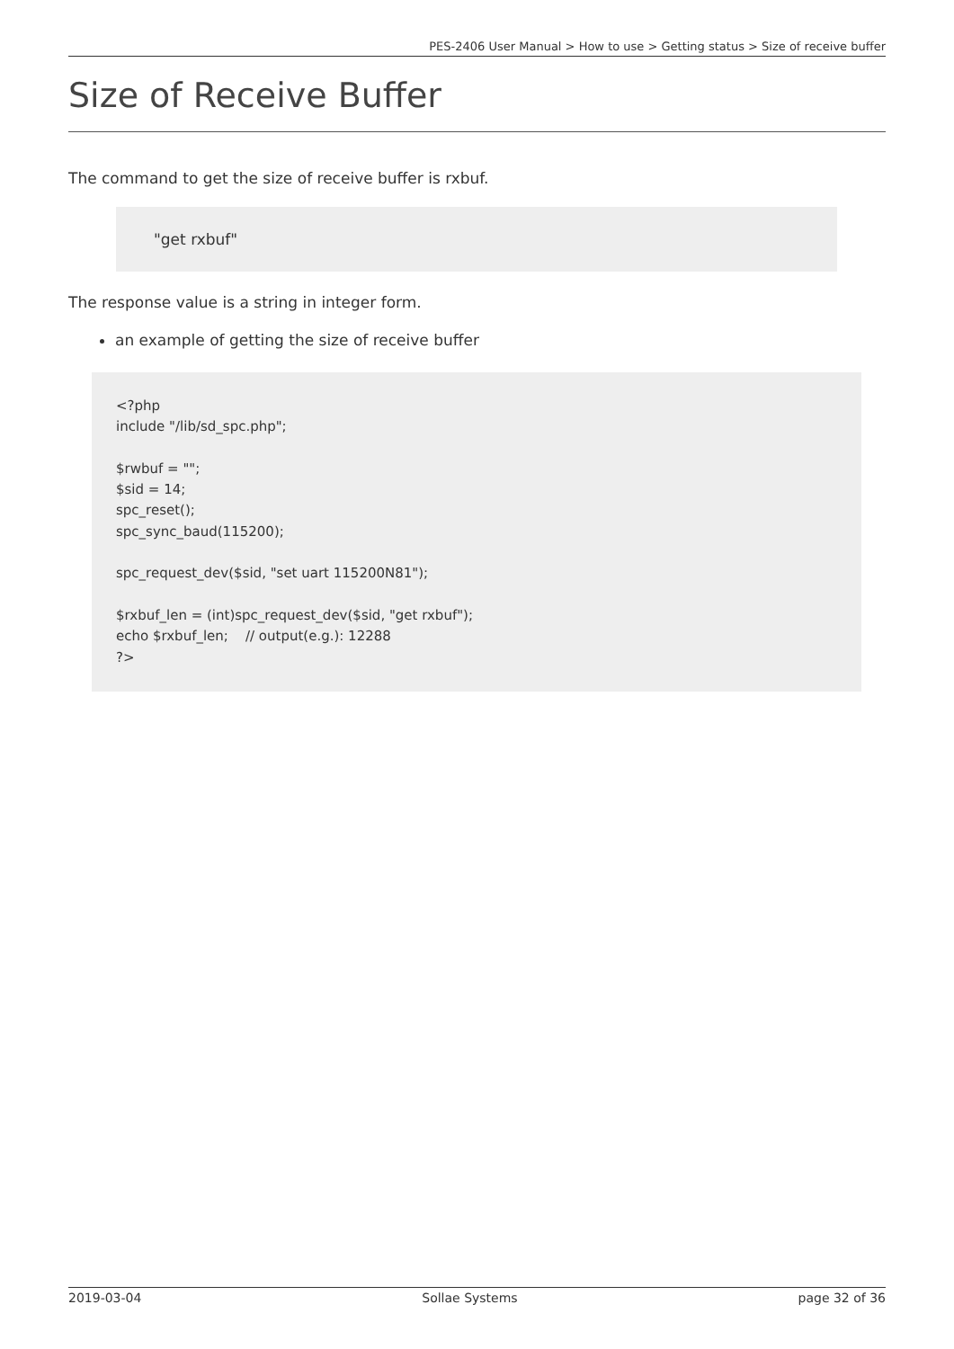PES-2406 User Manual > How to use > Getting status > Size of receive buffer
Size of Receive Buffer
The command to get the size of receive buffer is rxbuf.
"get rxbuf"
The response value is a string in integer form.
an example of getting the size of receive buffer
<?php
include "/lib/sd_spc.php";

$rwbuf = "";
$sid = 14;
spc_reset();
spc_sync_baud(115200);

spc_request_dev($sid, "set uart 115200N81");

$rxbuf_len = (int)spc_request_dev($sid, "get rxbuf");
echo $rxbuf_len;    // output(e.g.): 12288
?>
2019-03-04 Sollae Systems page 32 of 36